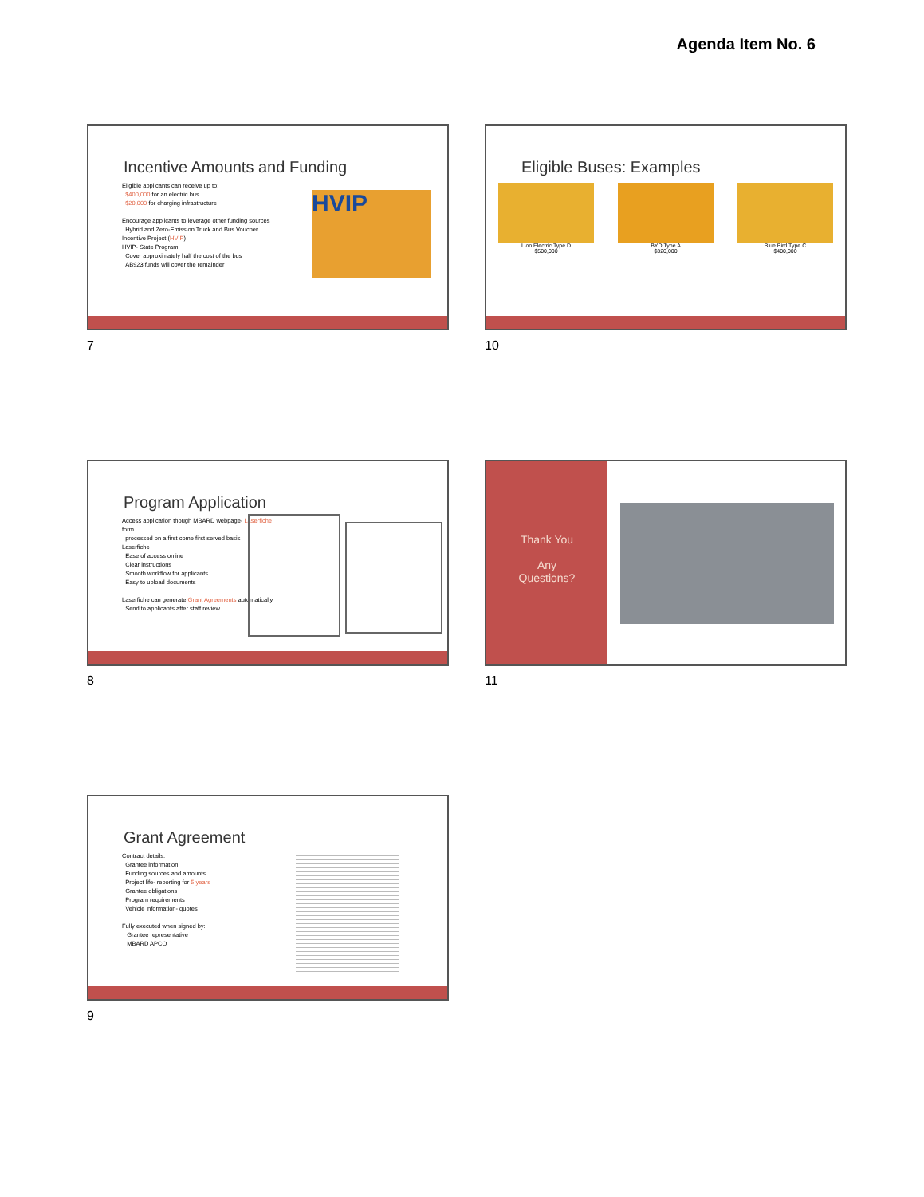Agenda Item No. 6
Incentive Amounts and Funding
Eligible applicants can receive up to:
$400,000 for an electric bus
$20,000 for charging infrastructure
Encourage applicants to leverage other funding sources
Hybrid and Zero-Emission Truck and Bus Voucher Incentive Project (HVIP)
HVIP- State Program
Cover approximately half the cost of the bus
AB923 funds will cover the remainder
HVIP
7
Eligible Buses: Examples
Lion Electric Type D
$500,000
BYD Type A
$320,000
Blue Bird Type C
$400,000
10
Program Application
Access application though MBARD webpage- Laserfiche form
processed on a first come first served basis
Laserfiche
Ease of access online
Clear instructions
Smooth workflow for applicants
Easy to upload documents
Laserfiche can generate Grant Agreements automatically
Send to applicants after staff review
8
Thank You
Any
Questions?
11
Grant Agreement
Contract details:
Grantee information
Funding sources and amounts
Project life- reporting for 5 years
Grantee obligations
Program requirements
Vehicle information- quotes
Fully executed when signed by:
Grantee representative
MBARD APCO
9